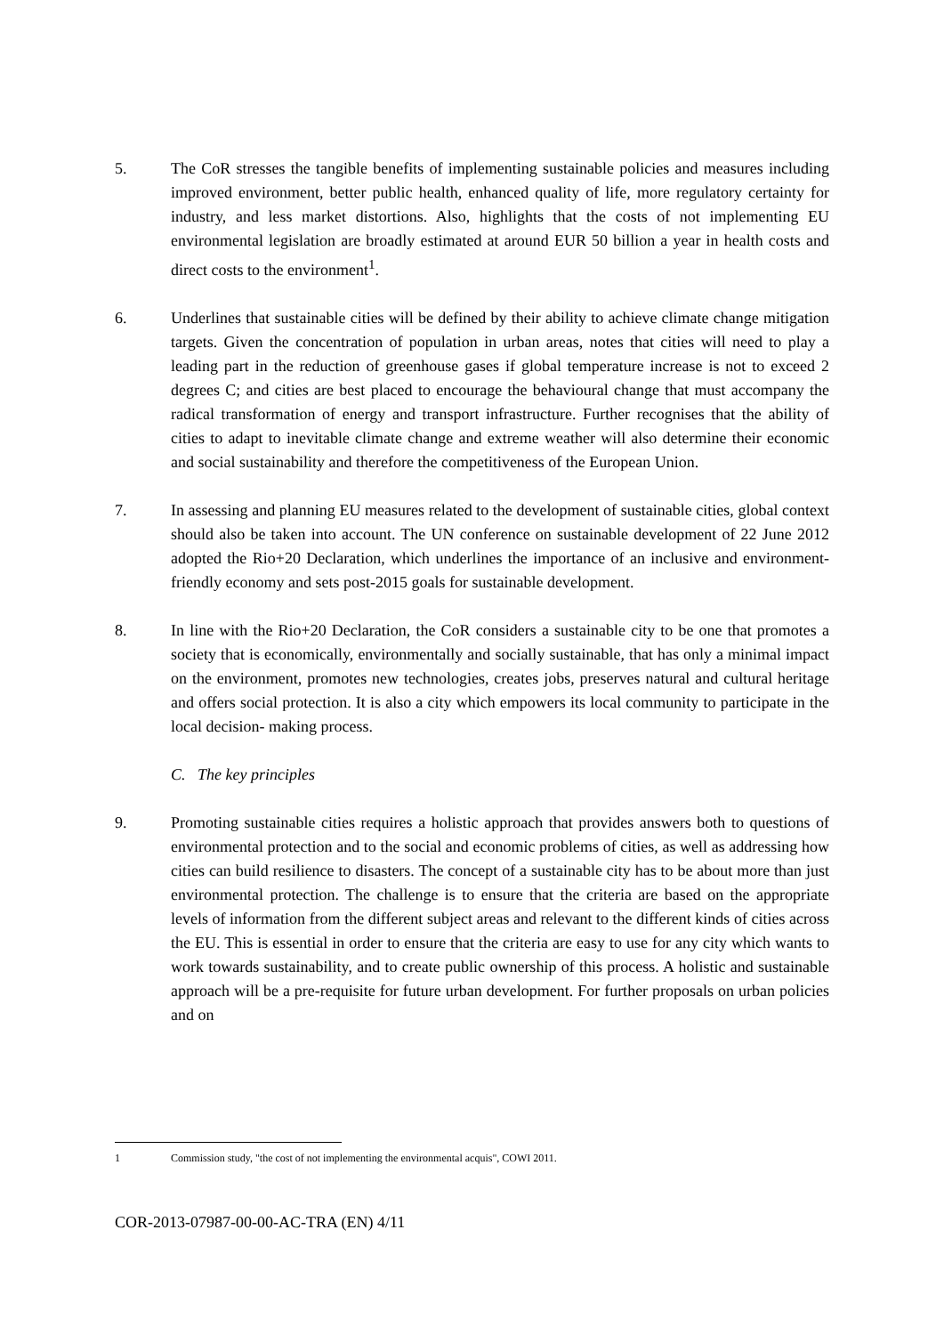5. The CoR stresses the tangible benefits of implementing sustainable policies and measures including improved environment, better public health, enhanced quality of life, more regulatory certainty for industry, and less market distortions. Also, highlights that the costs of not implementing EU environmental legislation are broadly estimated at around EUR 50 billion a year in health costs and direct costs to the environment<sup>1</sup>.
6. Underlines that sustainable cities will be defined by their ability to achieve climate change mitigation targets. Given the concentration of population in urban areas, notes that cities will need to play a leading part in the reduction of greenhouse gases if global temperature increase is not to exceed 2 degrees C; and cities are best placed to encourage the behavioural change that must accompany the radical transformation of energy and transport infrastructure. Further recognises that the ability of cities to adapt to inevitable climate change and extreme weather will also determine their economic and social sustainability and therefore the competitiveness of the European Union.
7. In assessing and planning EU measures related to the development of sustainable cities, global context should also be taken into account. The UN conference on sustainable development of 22 June 2012 adopted the Rio+20 Declaration, which underlines the importance of an inclusive and environment-friendly economy and sets post-2015 goals for sustainable development.
8. In line with the Rio+20 Declaration, the CoR considers a sustainable city to be one that promotes a society that is economically, environmentally and socially sustainable, that has only a minimal impact on the environment, promotes new technologies, creates jobs, preserves natural and cultural heritage and offers social protection. It is also a city which empowers its local community to participate in the local decision- making process.
C. The key principles
9. Promoting sustainable cities requires a holistic approach that provides answers both to questions of environmental protection and to the social and economic problems of cities, as well as addressing how cities can build resilience to disasters. The concept of a sustainable city has to be about more than just environmental protection. The challenge is to ensure that the criteria are based on the appropriate levels of information from the different subject areas and relevant to the different kinds of cities across the EU. This is essential in order to ensure that the criteria are easy to use for any city which wants to work towards sustainability, and to create public ownership of this process. A holistic and sustainable approach will be a pre-requisite for future urban development. For further proposals on urban policies and on
1 Commission study, "the cost of not implementing the environmental acquis", COWI 2011.
COR-2013-07987-00-00-AC-TRA (EN) 4/11